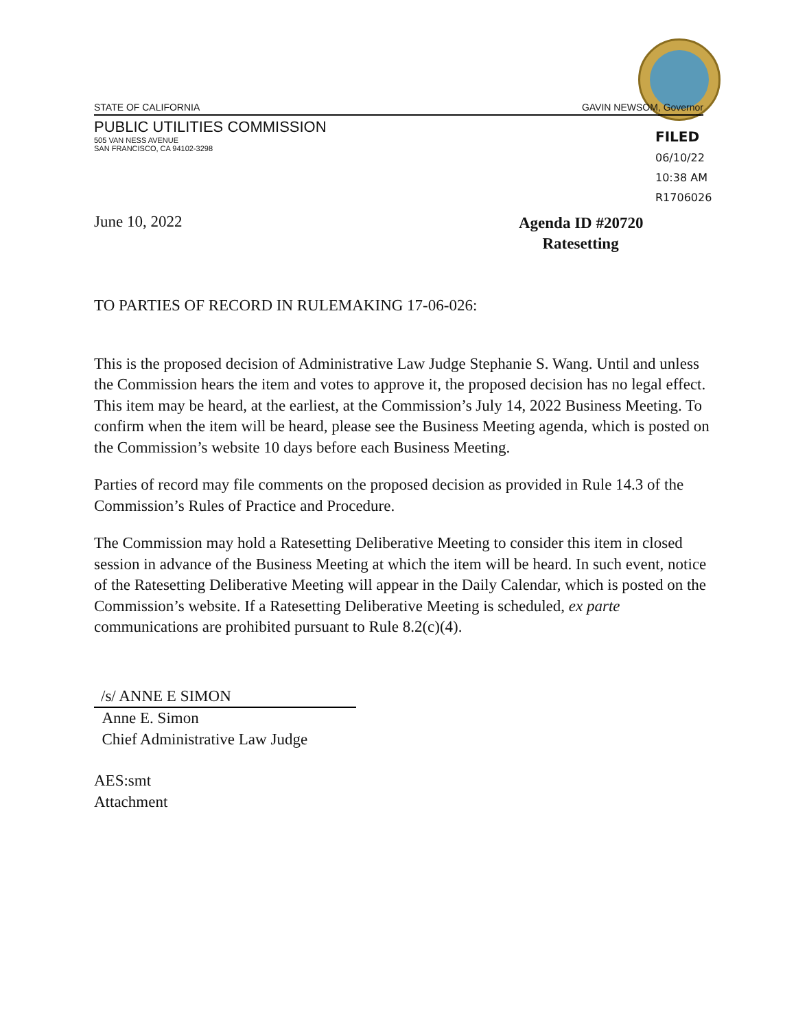STATE OF CALIFORNIA GAVIN NEWSOM, Governor
PUBLIC UTILITIES COMMISSION
505 VAN NESS AVENUE
SAN FRANCISCO, CA 94102-3298
FILED
06/10/22
10:38 AM
R1706026
June 10, 2022
Agenda ID #20720
Ratesetting
TO PARTIES OF RECORD IN RULEMAKING 17-06-026:
This is the proposed decision of Administrative Law Judge Stephanie S. Wang. Until and unless the Commission hears the item and votes to approve it, the proposed decision has no legal effect. This item may be heard, at the earliest, at the Commission’s July 14, 2022 Business Meeting. To confirm when the item will be heard, please see the Business Meeting agenda, which is posted on the Commission’s website 10 days before each Business Meeting.
Parties of record may file comments on the proposed decision as provided in Rule 14.3 of the Commission’s Rules of Practice and Procedure.
The Commission may hold a Ratesetting Deliberative Meeting to consider this item in closed session in advance of the Business Meeting at which the item will be heard. In such event, notice of the Ratesetting Deliberative Meeting will appear in the Daily Calendar, which is posted on the Commission’s website. If a Ratesetting Deliberative Meeting is scheduled, ex parte communications are prohibited pursuant to Rule 8.2(c)(4).
/s/ ANNE E SIMON
Anne E. Simon
Chief Administrative Law Judge
AES:smt
Attachment